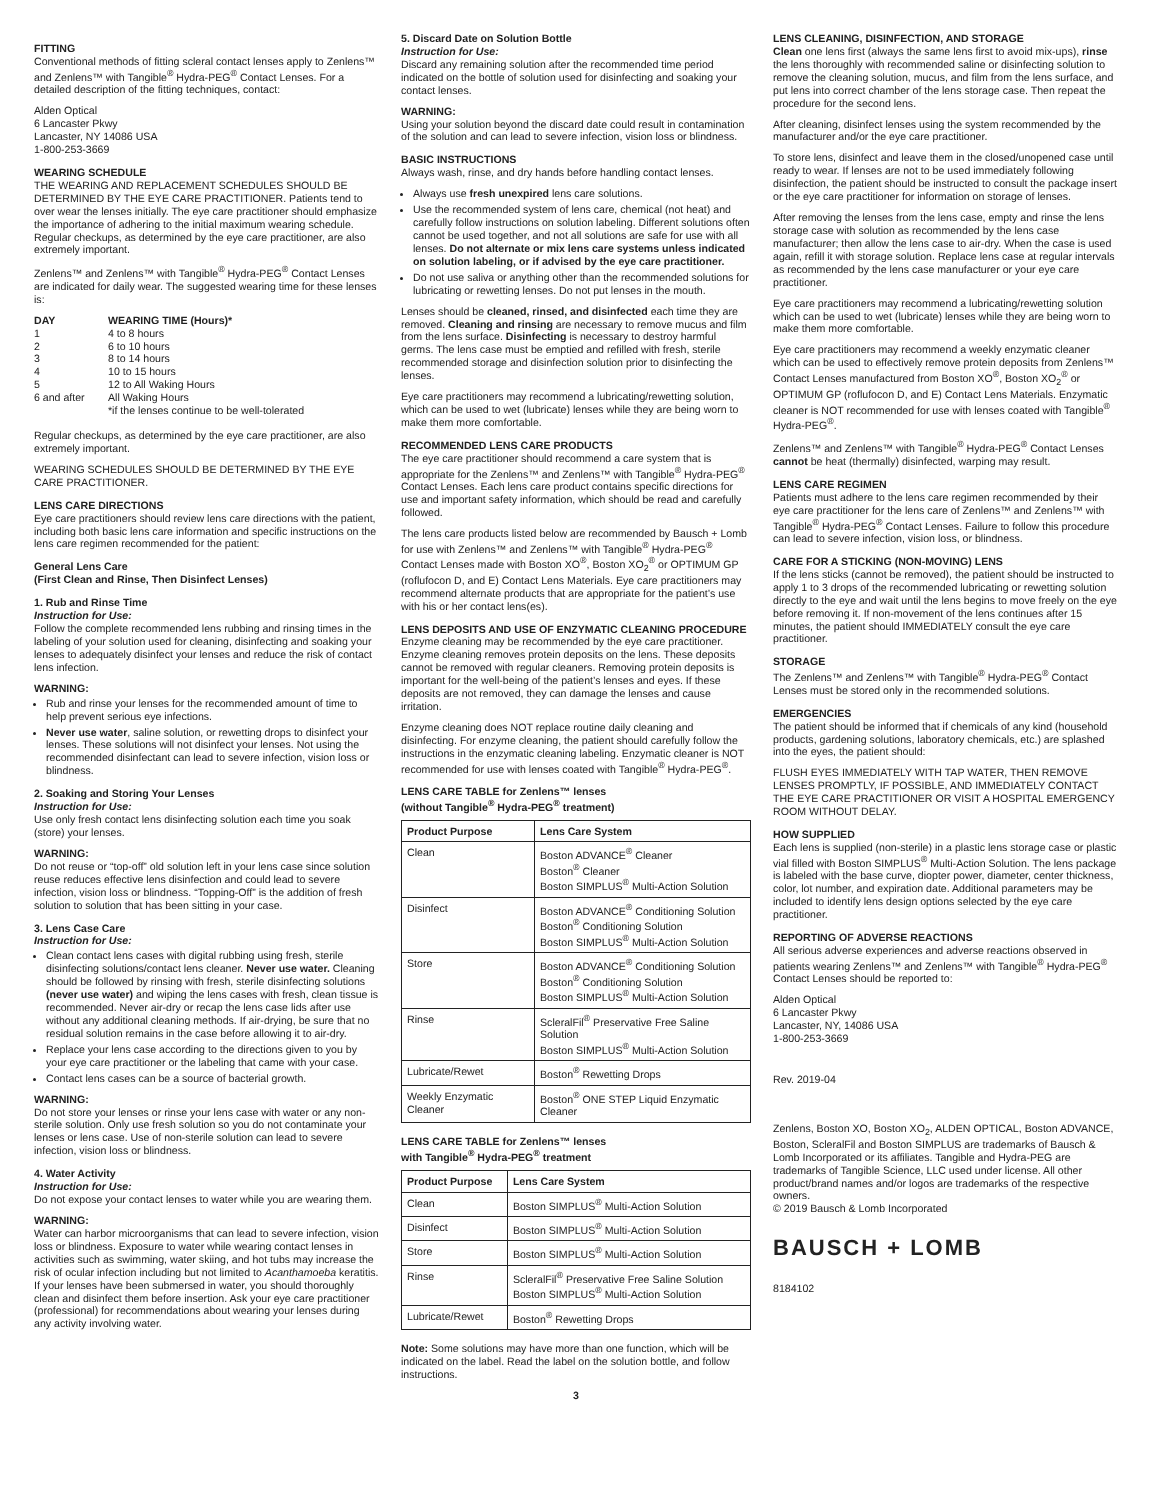FITTING
Conventional methods of fitting scleral contact lenses apply to Zenlens™ and Zenlens™ with Tangible<sup>®</sup> Hydra-PEG<sup>®</sup> Contact Lenses. For a detailed description of the fitting techniques, contact:
Alden Optical
6 Lancaster Pkwy
Lancaster, NY 14086 USA
1-800-253-3669
WEARING SCHEDULE
THE WEARING AND REPLACEMENT SCHEDULES SHOULD BE DETERMINED BY THE EYE CARE PRACTITIONER. Patients tend to over wear the lenses initially. The eye care practitioner should emphasize the importance of adhering to the initial maximum wearing schedule. Regular checkups, as determined by the eye care practitioner, are also extremely important.
Zenlens™ and Zenlens™ with Tangible<sup>®</sup> Hydra-PEG<sup>®</sup> Contact Lenses are indicated for daily wear. The suggested wearing time for these lenses is:
| DAY | WEARING TIME (Hours)* |
| --- | --- |
| 1 | 4 to 8 hours |
| 2 | 6 to 10 hours |
| 3 | 8 to 14 hours |
| 4 | 10 to 15 hours |
| 5 | 12 to All Waking Hours |
| 6 and after | All Waking Hours |
| | *if the lenses continue to be well-tolerated |
Regular checkups, as determined by the eye care practitioner, are also extremely important.
WEARING SCHEDULES SHOULD BE DETERMINED BY THE EYE CARE PRACTITIONER.
LENS CARE DIRECTIONS
Eye care practitioners should review lens care directions with the patient, including both basic lens care information and specific instructions on the lens care regimen recommended for the patient:
General Lens Care
(First Clean and Rinse, Then Disinfect Lenses)
1. Rub and Rinse Time
Instruction for Use:
Follow the complete recommended lens rubbing and rinsing times in the labeling of your solution used for cleaning, disinfecting and soaking your lenses to adequately disinfect your lenses and reduce the risk of contact lens infection.
WARNING:
Rub and rinse your lenses for the recommended amount of time to help prevent serious eye infections.
Never use water, saline solution, or rewetting drops to disinfect your lenses. These solutions will not disinfect your lenses. Not using the recommended disinfectant can lead to severe infection, vision loss or blindness.
2. Soaking and Storing Your Lenses
Instruction for Use:
Use only fresh contact lens disinfecting solution each time you soak (store) your lenses.
WARNING:
Do not reuse or “top-off” old solution left in your lens case since solution reuse reduces effective lens disinfection and could lead to severe infection, vision loss or blindness. “Topping-Off” is the addition of fresh solution to solution that has been sitting in your case.
3. Lens Case Care
Instruction for Use:
Clean contact lens cases with digital rubbing using fresh, sterile disinfecting solutions/contact lens cleaner. Never use water. Cleaning should be followed by rinsing with fresh, sterile disinfecting solutions (never use water) and wiping the lens cases with fresh, clean tissue is recommended. Never air-dry or recap the lens case lids after use without any additional cleaning methods. If air-drying, be sure that no residual solution remains in the case before allowing it to air-dry.
Replace your lens case according to the directions given to you by your eye care practitioner or the labeling that came with your case.
Contact lens cases can be a source of bacterial growth.
WARNING:
Do not store your lenses or rinse your lens case with water or any non-sterile solution. Only use fresh solution so you do not contaminate your lenses or lens case. Use of non-sterile solution can lead to severe infection, vision loss or blindness.
4. Water Activity
Instruction for Use:
Do not expose your contact lenses to water while you are wearing them.
WARNING:
Water can harbor microorganisms that can lead to severe infection, vision loss or blindness. Exposure to water while wearing contact lenses in activities such as swimming, water skiing, and hot tubs may increase the risk of ocular infection including but not limited to Acanthamoeba keratitis. If your lenses have been submersed in water, you should thoroughly clean and disinfect them before insertion. Ask your eye care practitioner (professional) for recommendations about wearing your lenses during any activity involving water.
5. Discard Date on Solution Bottle
Instruction for Use:
Discard any remaining solution after the recommended time period indicated on the bottle of solution used for disinfecting and soaking your contact lenses.
WARNING:
Using your solution beyond the discard date could result in contamination of the solution and can lead to severe infection, vision loss or blindness.
BASIC INSTRUCTIONS
Always wash, rinse, and dry hands before handling contact lenses.
Always use fresh unexpired lens care solutions.
Use the recommended system of lens care, chemical (not heat) and carefully follow instructions on solution labeling. Different solutions often cannot be used together, and not all solutions are safe for use with all lenses. Do not alternate or mix lens care systems unless indicated on solution labeling, or if advised by the eye care practitioner.
Do not use saliva or anything other than the recommended solutions for lubricating or rewetting lenses. Do not put lenses in the mouth.
Lenses should be cleaned, rinsed, and disinfected each time they are removed. Cleaning and rinsing are necessary to remove mucus and film from the lens surface. Disinfecting is necessary to destroy harmful germs. The lens case must be emptied and refilled with fresh, sterile recommended storage and disinfection solution prior to disinfecting the lenses.
Eye care practitioners may recommend a lubricating/rewetting solution, which can be used to wet (lubricate) lenses while they are being worn to make them more comfortable.
RECOMMENDED LENS CARE PRODUCTS
The eye care practitioner should recommend a care system that is appropriate for the Zenlens™ and Zenlens™ with Tangible<sup>®</sup> Hydra-PEG<sup>®</sup> Contact Lenses. Each lens care product contains specific directions for use and important safety information, which should be read and carefully followed.
The lens care products listed below are recommended by Bausch + Lomb for use with Zenlens™ and Zenlens™ with Tangible<sup>®</sup> Hydra-PEG<sup>®</sup> Contact Lenses made with Boston XO<sup>®</sup>, Boston XO<sub>2</sub><sup>®</sup> or OPTIMUM GP (roflufocon D, and E) Contact Lens Materials. Eye care practitioners may recommend alternate products that are appropriate for the patient’s use with his or her contact lens(es).
LENS DEPOSITS AND USE OF ENZYMATIC CLEANING PROCEDURE
Enzyme cleaning may be recommended by the eye care practitioner. Enzyme cleaning removes protein deposits on the lens. These deposits cannot be removed with regular cleaners. Removing protein deposits is important for the well-being of the patient’s lenses and eyes. If these deposits are not removed, they can damage the lenses and cause irritation.
Enzyme cleaning does NOT replace routine daily cleaning and disinfecting. For enzyme cleaning, the patient should carefully follow the instructions in the enzymatic cleaning labeling. Enzymatic cleaner is NOT recommended for use with lenses coated with Tangible<sup>®</sup> Hydra-PEG<sup>®</sup>.
LENS CARE TABLE for Zenlens™ lenses
(without Tangible<sup>®</sup> Hydra-PEG<sup>®</sup> treatment)
| Product Purpose | Lens Care System |
| --- | --- |
| Clean | Boston ADVANCE<sup>®</sup> Cleaner Boston<sup>®</sup> Cleaner Boston SIMPLUS<sup>®</sup> Multi-Action Solution |
| Disinfect | Boston ADVANCE<sup>®</sup> Conditioning Solution Boston<sup>®</sup> Conditioning Solution Boston SIMPLUS<sup>®</sup> Multi-Action Solution |
| Store | Boston ADVANCE<sup>®</sup> Conditioning Solution Boston<sup>®</sup> Conditioning Solution Boston SIMPLUS<sup>®</sup> Multi-Action Solution |
| Rinse | ScleralFil<sup>®</sup> Preservative Free Saline Solution Boston SIMPLUS<sup>®</sup> Multi-Action Solution |
| Lubricate/Rewet | Boston<sup>®</sup> Rewetting Drops |
| Weekly Enzymatic Cleaner | Boston<sup>®</sup> ONE STEP Liquid Enzymatic Cleaner |
LENS CARE TABLE for Zenlens™ lenses
with Tangible<sup>®</sup> Hydra-PEG<sup>®</sup> treatment
| Product Purpose | Lens Care System |
| --- | --- |
| Clean | Boston SIMPLUS<sup>®</sup> Multi-Action Solution |
| Disinfect | Boston SIMPLUS<sup>®</sup> Multi-Action Solution |
| Store | Boston SIMPLUS<sup>®</sup> Multi-Action Solution |
| Rinse | ScleralFil<sup>®</sup> Preservative Free Saline Solution Boston SIMPLUS<sup>®</sup> Multi-Action Solution |
| Lubricate/Rewet | Boston<sup>®</sup> Rewetting Drops |
Note: Some solutions may have more than one function, which will be indicated on the label. Read the label on the solution bottle, and follow instructions.
3
LENS CLEANING, DISINFECTION, AND STORAGE
Clean one lens first (always the same lens first to avoid mix-ups), rinse the lens thoroughly with recommended saline or disinfecting solution to remove the cleaning solution, mucus, and film from the lens surface, and put lens into correct chamber of the lens storage case. Then repeat the procedure for the second lens.
After cleaning, disinfect lenses using the system recommended by the manufacturer and/or the eye care practitioner.
To store lens, disinfect and leave them in the closed/unopened case until ready to wear. If lenses are not to be used immediately following disinfection, the patient should be instructed to consult the package insert or the eye care practitioner for information on storage of lenses.
After removing the lenses from the lens case, empty and rinse the lens storage case with solution as recommended by the lens case manufacturer; then allow the lens case to air-dry. When the case is used again, refill it with storage solution. Replace lens case at regular intervals as recommended by the lens case manufacturer or your eye care practitioner.
Eye care practitioners may recommend a lubricating/rewetting solution which can be used to wet (lubricate) lenses while they are being worn to make them more comfortable.
Eye care practitioners may recommend a weekly enzymatic cleaner which can be used to effectively remove protein deposits from Zenlens™ Contact Lenses manufactured from Boston XO<sup>®</sup>, Boston XO<sub>2</sub><sup>®</sup> or OPTIMUM GP (roflufocon D, and E) Contact Lens Materials. Enzymatic cleaner is NOT recommended for use with lenses coated with Tangible<sup>®</sup> Hydra-PEG<sup>®</sup>.
Zenlens™ and Zenlens™ with Tangible<sup>®</sup> Hydra-PEG<sup>®</sup> Contact Lenses cannot be heat (thermally) disinfected, warping may result.
LENS CARE REGIMEN
Patients must adhere to the lens care regimen recommended by their eye care practitioner for the lens care of Zenlens™ and Zenlens™ with Tangible<sup>®</sup> Hydra-PEG<sup>®</sup> Contact Lenses. Failure to follow this procedure can lead to severe infection, vision loss, or blindness.
CARE FOR A STICKING (NON-MOVING) LENS
If the lens sticks (cannot be removed), the patient should be instructed to apply 1 to 3 drops of the recommended lubricating or rewetting solution directly to the eye and wait until the lens begins to move freely on the eye before removing it. If non-movement of the lens continues after 15 minutes, the patient should IMMEDIATELY consult the eye care practitioner.
STORAGE
The Zenlens™ and Zenlens™ with Tangible<sup>®</sup> Hydra-PEG<sup>®</sup> Contact Lenses must be stored only in the recommended solutions.
EMERGENCIES
The patient should be informed that if chemicals of any kind (household products, gardening solutions, laboratory chemicals, etc.) are splashed into the eyes, the patient should:
FLUSH EYES IMMEDIATELY WITH TAP WATER, THEN REMOVE LENSES PROMPTLY, IF POSSIBLE, AND IMMEDIATELY CONTACT THE EYE CARE PRACTITIONER OR VISIT A HOSPITAL EMERGENCY ROOM WITHOUT DELAY.
HOW SUPPLIED
Each lens is supplied (non-sterile) in a plastic lens storage case or plastic vial filled with Boston SIMPLUS<sup>®</sup> Multi-Action Solution. The lens package is labeled with the base curve, diopter power, diameter, center thickness, color, lot number, and expiration date. Additional parameters may be included to identify lens design options selected by the eye care practitioner.
REPORTING OF ADVERSE REACTIONS
All serious adverse experiences and adverse reactions observed in patients wearing Zenlens™ and Zenlens™ with Tangible<sup>®</sup> Hydra-PEG<sup>®</sup> Contact Lenses should be reported to:
Alden Optical
6 Lancaster Pkwy
Lancaster, NY, 14086 USA
1-800-253-3669
Rev. 2019-04
Zenlens, Boston XO, Boston XO<sub>2</sub>, ALDEN OPTICAL, Boston ADVANCE, Boston, ScleralFil and Boston SIMPLUS are trademarks of Bausch & Lomb Incorporated or its affiliates. Tangible and Hydra-PEG are trademarks of Tangible Science, LLC used under license. All other product/brand names and/or logos are trademarks of the respective owners.
© 2019 Bausch & Lomb Incorporated
BAUSCH + LOMB
8184102